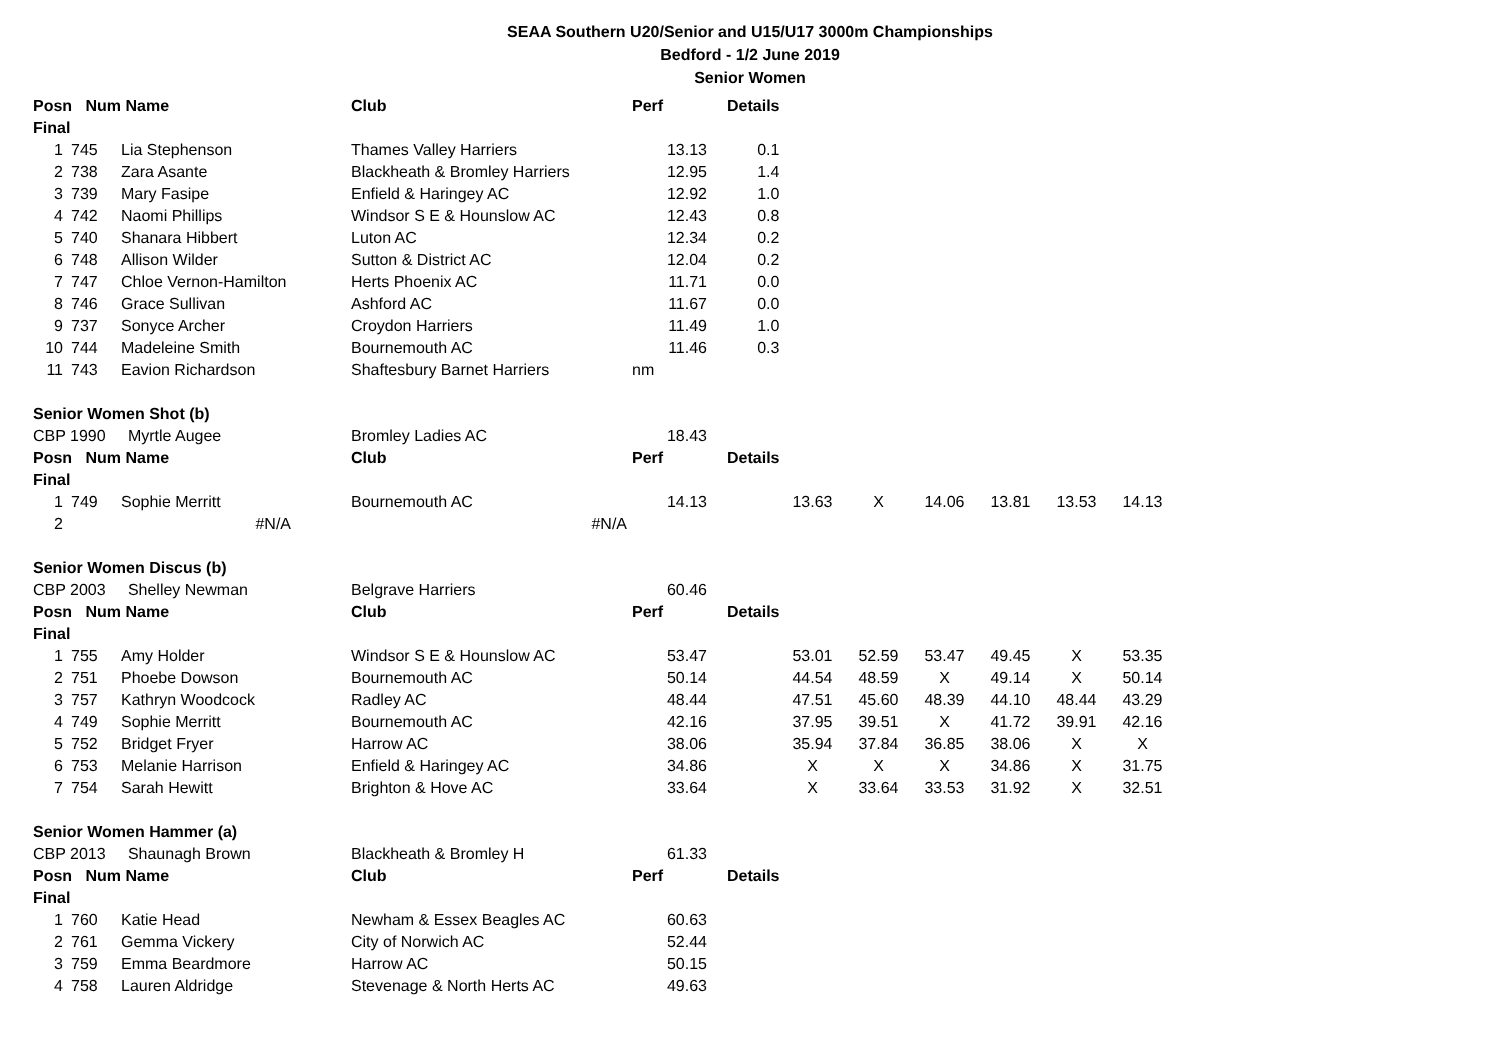SEAA Southern U20/Senior and U15/U17 3000m Championships
Bedford - 1/2 June 2019
Senior Women
| Posn Num Name | | | Club | Perf | Details | | | | | | |
| Final | | | | | | | | | | | |
| 1 | 745 | Lia Stephenson | Thames Valley Harriers | 13.13 | 0.1 | | | | | | |
| 2 | 738 | Zara Asante | Blackheath & Bromley Harriers | 12.95 | 1.4 | | | | | | |
| 3 | 739 | Mary Fasipe | Enfield & Haringey AC | 12.92 | 1.0 | | | | | | |
| 4 | 742 | Naomi Phillips | Windsor S E & Hounslow AC | 12.43 | 0.8 | | | | | | |
| 5 | 740 | Shanara Hibbert | Luton AC | 12.34 | 0.2 | | | | | | |
| 6 | 748 | Allison Wilder | Sutton & District AC | 12.04 | 0.2 | | | | | | |
| 7 | 747 | Chloe Vernon-Hamilton | Herts Phoenix AC | 11.71 | 0.0 | | | | | | |
| 8 | 746 | Grace Sullivan | Ashford AC | 11.67 | 0.0 | | | | | | |
| 9 | 737 | Sonyce Archer | Croydon Harriers | 11.49 | 1.0 | | | | | | |
| 10 | 744 | Madeleine Smith | Bournemouth AC | 11.46 | 0.3 | | | | | | |
| 11 | 743 | Eavion Richardson | Shaftesbury Barnet Harriers | nm | | | | | | | |
| Senior Women Shot (b) | | | | | | | | | | | |
| CBP 1990 Myrtle Augee | | | Bromley Ladies AC | 18.43 | | | | | | | |
| Posn Num Name | | | Club | Perf | Details | | | | | | |
| Final | | | | | | | | | | | |
| 1 | 749 | Sophie Merritt | Bournemouth AC | 14.13 | | 13.63 | X | 14.06 | 13.81 | 13.53 | 14.13 |
| 2 | | #N/A | #N/A | | | | | | | | |
| Senior Women Discus (b) | | | | | | | | | | | |
| CBP 2003 Shelley Newman | | | Belgrave Harriers | 60.46 | | | | | | | |
| Posn Num Name | | | Club | Perf | Details | | | | | | |
| Final | | | | | | | | | | | |
| 1 | 755 | Amy Holder | Windsor S E & Hounslow AC | 53.47 | | 53.01 | 52.59 | 53.47 | 49.45 | X | 53.35 |
| 2 | 751 | Phoebe Dowson | Bournemouth AC | 50.14 | | 44.54 | 48.59 | X | 49.14 | X | 50.14 |
| 3 | 757 | Kathryn Woodcock | Radley AC | 48.44 | | 47.51 | 45.60 | 48.39 | 44.10 | 48.44 | 43.29 |
| 4 | 749 | Sophie Merritt | Bournemouth AC | 42.16 | | 37.95 | 39.51 | X | 41.72 | 39.91 | 42.16 |
| 5 | 752 | Bridget Fryer | Harrow AC | 38.06 | | 35.94 | 37.84 | 36.85 | 38.06 | X | X |
| 6 | 753 | Melanie Harrison | Enfield & Haringey AC | 34.86 | | X | X | X | 34.86 | X | 31.75 |
| 7 | 754 | Sarah Hewitt | Brighton & Hove AC | 33.64 | | X | 33.64 | 33.53 | 31.92 | X | 32.51 |
| Senior Women Hammer (a) | | | | | | | | | | | |
| CBP 2013 Shaunagh Brown | | | Blackheath & Bromley H | 61.33 | | | | | | | |
| Posn Num Name | | | Club | Perf | Details | | | | | | |
| Final | | | | | | | | | | | |
| 1 | 760 | Katie Head | Newham & Essex Beagles AC | 60.63 | | | | | | | |
| 2 | 761 | Gemma Vickery | City of Norwich AC | 52.44 | | | | | | | |
| 3 | 759 | Emma Beardmore | Harrow AC | 50.15 | | | | | | | |
| 4 | 758 | Lauren Aldridge | Stevenage & North Herts AC | 49.63 | | | | | | | |